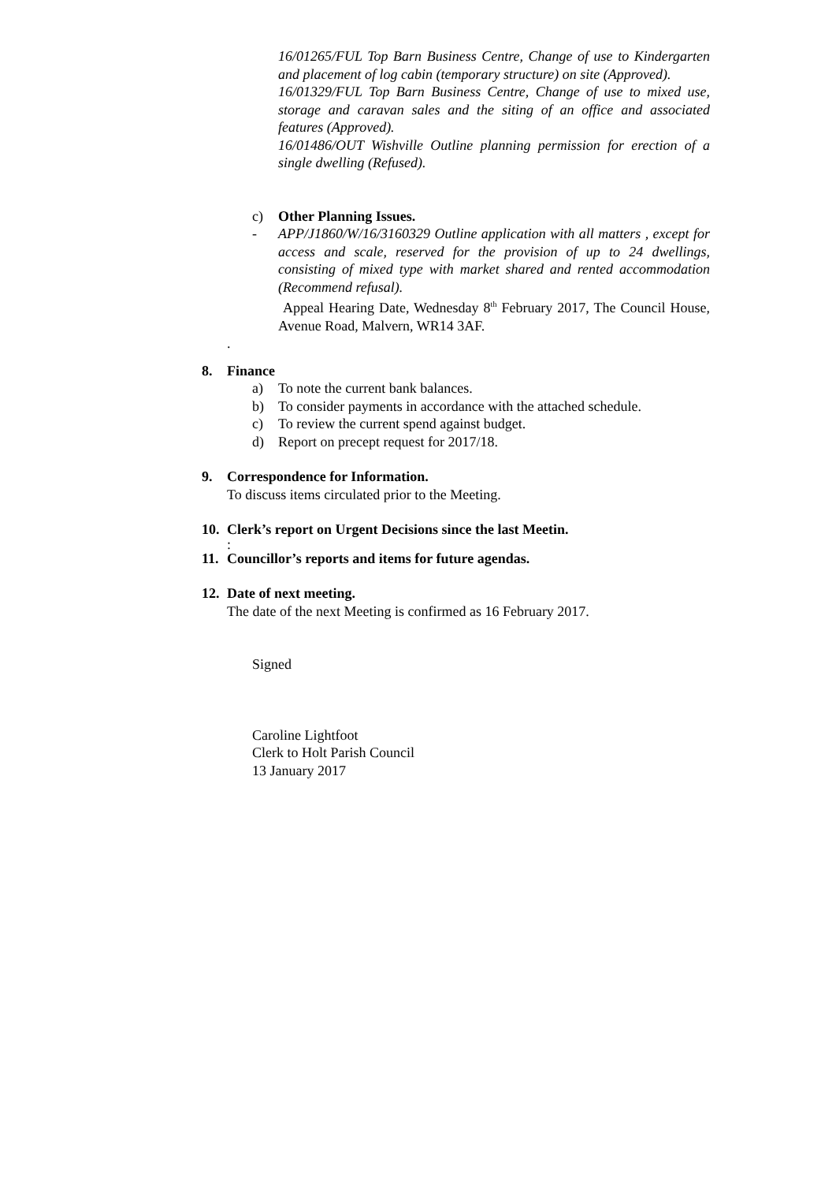16/01265/FUL Top Barn Business Centre, Change of use to Kindergarten and placement of log cabin (temporary structure) on site (Approved).
16/01329/FUL Top Barn Business Centre, Change of use to mixed use, storage and caravan sales and the siting of an office and associated features (Approved).
16/01486/OUT Wishville Outline planning permission for erection of a single dwelling (Refused).
c) Other Planning Issues.
- APP/J1860/W/16/3160329 Outline application with all matters , except for access and scale, reserved for the provision of up to 24 dwellings, consisting of mixed type with market shared and rented accommodation (Recommend refusal).
Appeal Hearing Date, Wednesday 8<sup>th</sup> February 2017, The Council House, Avenue Road, Malvern, WR14 3AF.
.
8. Finance
a) To note the current bank balances.
b) To consider payments in accordance with the attached schedule.
c) To review the current spend against budget.
d) Report on precept request for 2017/18.
9. Correspondence for Information.
To discuss items circulated prior to the Meeting.
10. Clerk’s report on Urgent Decisions since the last Meetin.
:
11. Councillor’s reports and items for future agendas.
12. Date of next meeting.
The date of the next Meeting is confirmed as 16 February 2017.
Signed
Caroline Lightfoot
Clerk to Holt Parish Council
13 January 2017